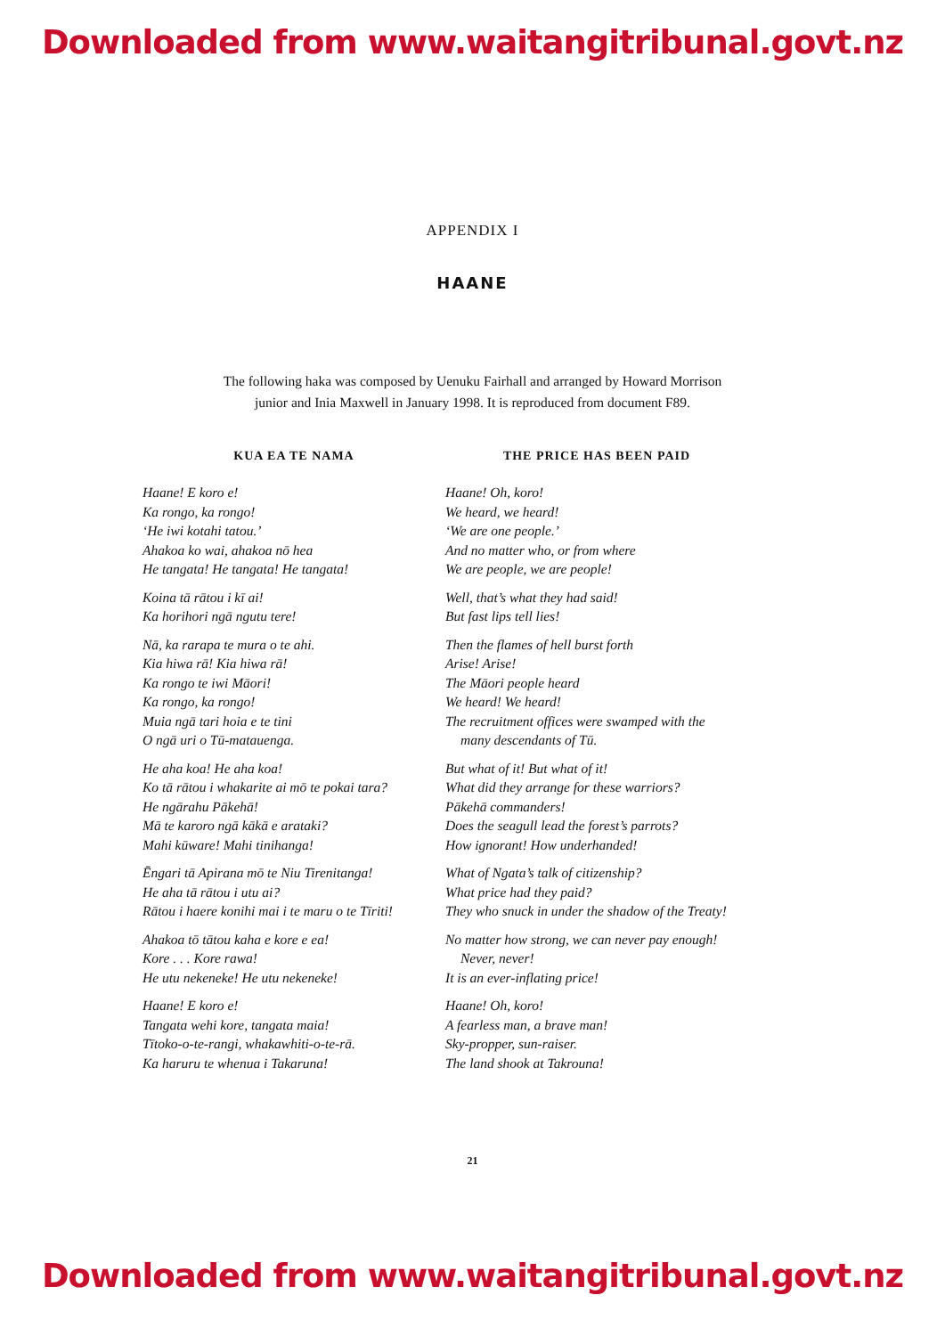Downloaded from www.waitangitribunal.govt.nz
APPENDIX I
HAANE
The following haka was composed by Uenuku Fairhall and arranged by Howard Morrison junior and Inia Maxwell in January 1998. It is reproduced from document F89.
KUA EA TE NAMA
Haane! E koro e!
Ka rongo, ka rongo!
‘He iwi kotahi tatou.’
Ahakoa ko wai, ahakoa nō hea
He tangata! He tangata! He tangata!
Koina tā rātou i kī ai!
Ka horihori ngā ngutu tere!
Nā, ka rarapa te mura o te ahi.
Kia hiwa rā! Kia hiwa rā!
Ka rongo te iwi Māori!
Ka rongo, ka rongo!
Muia ngā tari hoia e te tini
O ngā uri o Tū-matauenga.
He aha koa! He aha koa!
Ko tā rātou i whakarite ai mō te pokai tara?
He ngārahu Pākehā!
Mā te karoro ngā kākā e arataki?
Mahi kūware! Mahi tinihanga!
Ēngari tā Apirana mō te Niu Tirenitanga!
He aha tā rātou i utu ai?
Rātou i haere konihi mai i te maru o te Tīriti!
Ahakoa tō tātou kaha e kore e ea!
Kore . . . Kore rawa!
He utu nekeneke! He utu nekeneke!
Haane! E koro e!
Tangata wehi kore, tangata maia!
Tītoko-o-te-rangi, whakawhiti-o-te-rā.
Ka haruru te whenua i Takaruna!
THE PRICE HAS BEEN PAID
Haane! Oh, koro!
We heard, we heard!
‘We are one people.’
And no matter who, or from where
We are people, we are people!
Well, that’s what they had said!
But fast lips tell lies!
Then the flames of hell burst forth
Arise! Arise!
The Māori people heard
We heard! We heard!
The recruitment offices were swamped with the
many descendants of Tū.
But what of it! But what of it!
What did they arrange for these warriors?
Pākehā commanders!
Does the seagull lead the forest’s parrots?
How ignorant! How underhanded!
What of Ngata’s talk of citizenship?
What price had they paid?
They who snuck in under the shadow of the Treaty!
No matter how strong, we can never pay enough!
Never, never!
It is an ever-inflating price!
Haane! Oh, koro!
A fearless man, a brave man!
Sky-propper, sun-raiser.
The land shook at Takrouna!
21
Downloaded from www.waitangitribunal.govt.nz